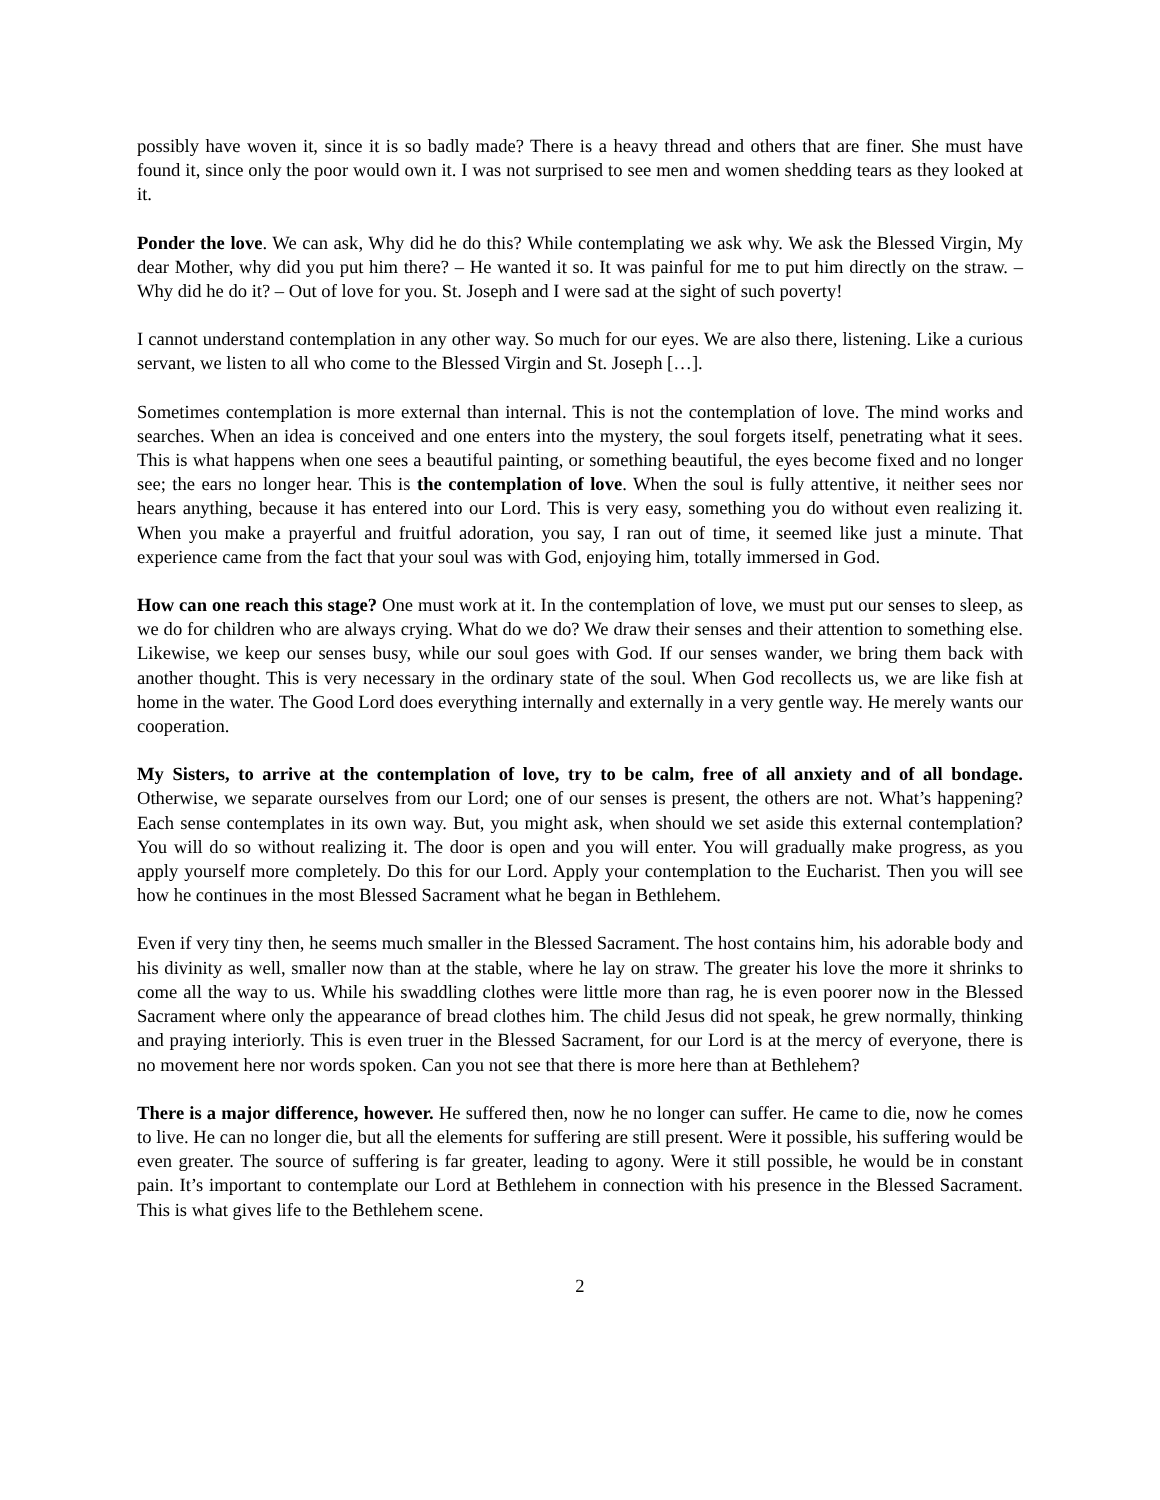possibly have woven it, since it is so badly made? There is a heavy thread and others that are finer. She must have found it, since only the poor would own it. I was not surprised to see men and women shedding tears as they looked at it.
Ponder the love. We can ask, Why did he do this? While contemplating we ask why. We ask the Blessed Virgin, My dear Mother, why did you put him there? – He wanted it so. It was painful for me to put him directly on the straw. – Why did he do it? – Out of love for you. St. Joseph and I were sad at the sight of such poverty!
I cannot understand contemplation in any other way. So much for our eyes. We are also there, listening. Like a curious servant, we listen to all who come to the Blessed Virgin and St. Joseph […].
Sometimes contemplation is more external than internal. This is not the contemplation of love. The mind works and searches. When an idea is conceived and one enters into the mystery, the soul forgets itself, penetrating what it sees. This is what happens when one sees a beautiful painting, or something beautiful, the eyes become fixed and no longer see; the ears no longer hear. This is the contemplation of love. When the soul is fully attentive, it neither sees nor hears anything, because it has entered into our Lord. This is very easy, something you do without even realizing it. When you make a prayerful and fruitful adoration, you say, I ran out of time, it seemed like just a minute. That experience came from the fact that your soul was with God, enjoying him, totally immersed in God.
How can one reach this stage? One must work at it. In the contemplation of love, we must put our senses to sleep, as we do for children who are always crying. What do we do? We draw their senses and their attention to something else. Likewise, we keep our senses busy, while our soul goes with God. If our senses wander, we bring them back with another thought. This is very necessary in the ordinary state of the soul. When God recollects us, we are like fish at home in the water. The Good Lord does everything internally and externally in a very gentle way. He merely wants our cooperation.
My Sisters, to arrive at the contemplation of love, try to be calm, free of all anxiety and of all bondage. Otherwise, we separate ourselves from our Lord; one of our senses is present, the others are not. What’s happening? Each sense contemplates in its own way. But, you might ask, when should we set aside this external contemplation? You will do so without realizing it. The door is open and you will enter. You will gradually make progress, as you apply yourself more completely. Do this for our Lord. Apply your contemplation to the Eucharist. Then you will see how he continues in the most Blessed Sacrament what he began in Bethlehem.
Even if very tiny then, he seems much smaller in the Blessed Sacrament. The host contains him, his adorable body and his divinity as well, smaller now than at the stable, where he lay on straw. The greater his love the more it shrinks to come all the way to us. While his swaddling clothes were little more than rag, he is even poorer now in the Blessed Sacrament where only the appearance of bread clothes him. The child Jesus did not speak, he grew normally, thinking and praying interiorly. This is even truer in the Blessed Sacrament, for our Lord is at the mercy of everyone, there is no movement here nor words spoken. Can you not see that there is more here than at Bethlehem?
There is a major difference, however. He suffered then, now he no longer can suffer. He came to die, now he comes to live. He can no longer die, but all the elements for suffering are still present. Were it possible, his suffering would be even greater. The source of suffering is far greater, leading to agony. Were it still possible, he would be in constant pain. It’s important to contemplate our Lord at Bethlehem in connection with his presence in the Blessed Sacrament. This is what gives life to the Bethlehem scene.
2